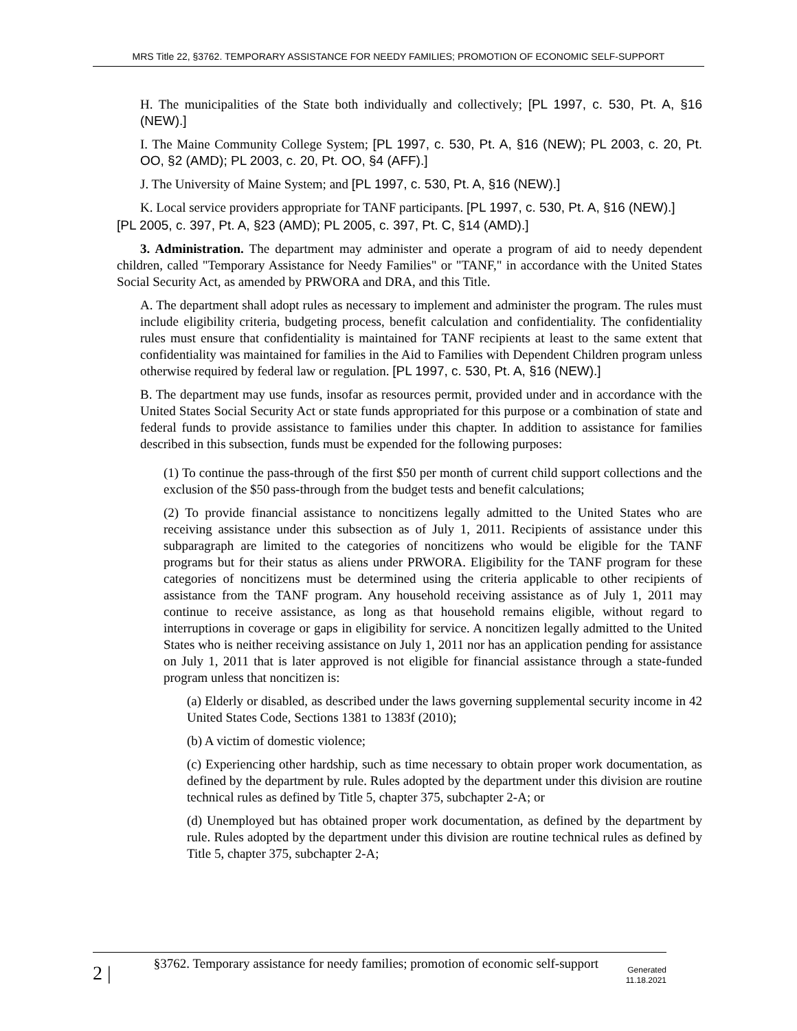MRS Title 22, §3762. TEMPORARY ASSISTANCE FOR NEEDY FAMILIES; PROMOTION OF ECONOMIC SELF-SUPPORT
H. The municipalities of the State both individually and collectively; [PL 1997, c. 530, Pt. A, §16 (NEW).]
I. The Maine Community College System; [PL 1997, c. 530, Pt. A, §16 (NEW); PL 2003, c. 20, Pt. OO, §2 (AMD); PL 2003, c. 20, Pt. OO, §4 (AFF).]
J. The University of Maine System; and [PL 1997, c. 530, Pt. A, §16 (NEW).]
K. Local service providers appropriate for TANF participants. [PL 1997, c. 530, Pt. A, §16 (NEW).]
[PL 2005, c. 397, Pt. A, §23 (AMD); PL 2005, c. 397, Pt. C, §14 (AMD).]
3. Administration. The department may administer and operate a program of aid to needy dependent children, called "Temporary Assistance for Needy Families" or "TANF," in accordance with the United States Social Security Act, as amended by PRWORA and DRA, and this Title.
A. The department shall adopt rules as necessary to implement and administer the program. The rules must include eligibility criteria, budgeting process, benefit calculation and confidentiality. The confidentiality rules must ensure that confidentiality is maintained for TANF recipients at least to the same extent that confidentiality was maintained for families in the Aid to Families with Dependent Children program unless otherwise required by federal law or regulation. [PL 1997, c. 530, Pt. A, §16 (NEW).]
B. The department may use funds, insofar as resources permit, provided under and in accordance with the United States Social Security Act or state funds appropriated for this purpose or a combination of state and federal funds to provide assistance to families under this chapter. In addition to assistance for families described in this subsection, funds must be expended for the following purposes:
(1) To continue the pass-through of the first $50 per month of current child support collections and the exclusion of the $50 pass-through from the budget tests and benefit calculations;
(2) To provide financial assistance to noncitizens legally admitted to the United States who are receiving assistance under this subsection as of July 1, 2011. Recipients of assistance under this subparagraph are limited to the categories of noncitizens who would be eligible for the TANF programs but for their status as aliens under PRWORA. Eligibility for the TANF program for these categories of noncitizens must be determined using the criteria applicable to other recipients of assistance from the TANF program. Any household receiving assistance as of July 1, 2011 may continue to receive assistance, as long as that household remains eligible, without regard to interruptions in coverage or gaps in eligibility for service. A noncitizen legally admitted to the United States who is neither receiving assistance on July 1, 2011 nor has an application pending for assistance on July 1, 2011 that is later approved is not eligible for financial assistance through a state-funded program unless that noncitizen is:
(a) Elderly or disabled, as described under the laws governing supplemental security income in 42 United States Code, Sections 1381 to 1383f (2010);
(b) A victim of domestic violence;
(c) Experiencing other hardship, such as time necessary to obtain proper work documentation, as defined by the department by rule. Rules adopted by the department under this division are routine technical rules as defined by Title 5, chapter 375, subchapter 2-A; or
(d) Unemployed but has obtained proper work documentation, as defined by the department by rule. Rules adopted by the department under this division are routine technical rules as defined by Title 5, chapter 375, subchapter 2-A;
2 |
§3762. Temporary assistance for needy families; promotion of economic self-support
Generated
11.18.2021